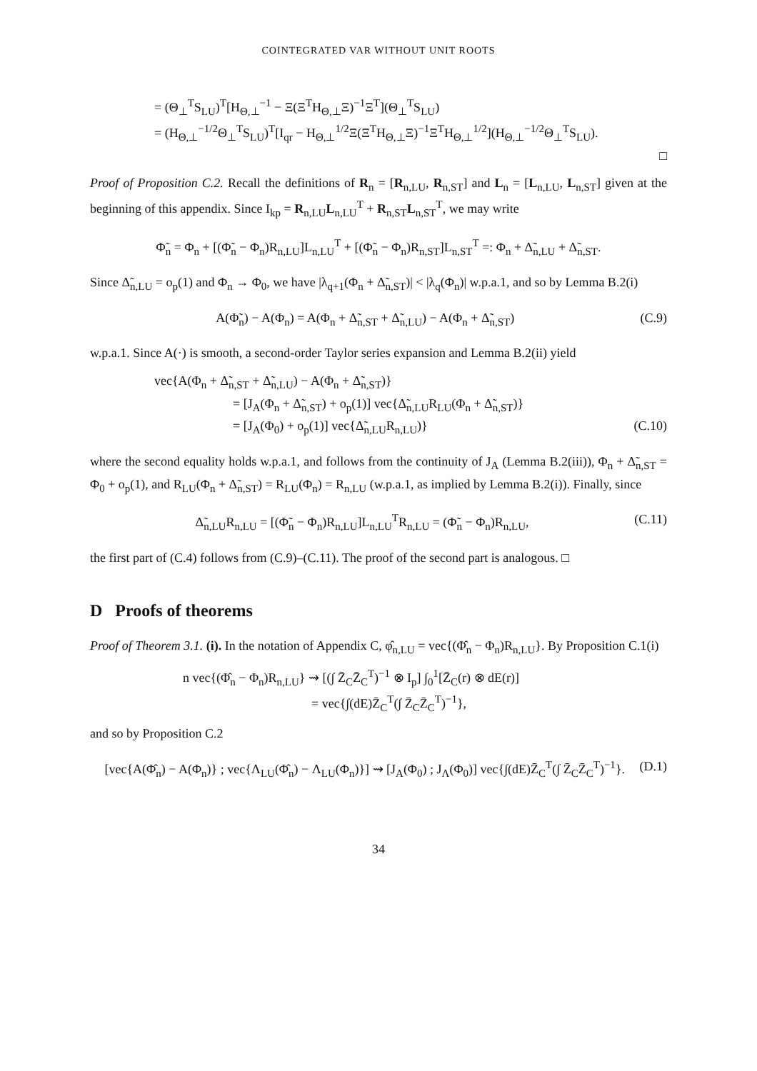COINTEGRATED VAR WITHOUT UNIT ROOTS
= (Θ<sub>⊥</sub><sup>T</sup>S<sub>LU</sub>)<sup>T</sup>[H<sub>Θ,⊥</sub><sup>−1</sup> − Ξ(Ξ<sup>T</sup>H<sub>Θ,⊥</sub>Ξ)<sup>−1</sup>Ξ<sup>T</sup>](Θ<sub>⊥</sub><sup>T</sup>S<sub>LU</sub>)
= (H<sub>Θ,⊥</sub><sup>−1/2</sup>Θ<sub>⊥</sub><sup>T</sup>S<sub>LU</sub>)<sup>T</sup>[I<sub>qr</sub> − H<sub>Θ,⊥</sub><sup>1/2</sup>Ξ(Ξ<sup>T</sup>H<sub>Θ,⊥</sub>Ξ)<sup>−1</sup>Ξ<sup>T</sup>H<sub>Θ,⊥</sub><sup>1/2</sup>](H<sub>Θ,⊥</sub><sup>−1/2</sup>Θ<sub>⊥</sub><sup>T</sup>S<sub>LU</sub>).
□
Proof of Proposition C.2. Recall the definitions of R<sub>n</sub> = [R<sub>n,LU</sub>, R<sub>n,ST</sub>] and L<sub>n</sub> = [L<sub>n,LU</sub>, L<sub>n,ST</sub>] given at the beginning of this appendix. Since I<sub>kp</sub> = R<sub>n,LU</sub>L<sub>n,LU</sub><sup>T</sup> + R<sub>n,ST</sub>L<sub>n,ST</sub><sup>T</sup>, we may write
Φ̃<sub>n</sub> = Φ<sub>n</sub> + [(Φ̃<sub>n</sub> − Φ<sub>n</sub>)R<sub>n,LU</sub>]L<sub>n,LU</sub><sup>T</sup> + [(Φ̃<sub>n</sub> − Φ<sub>n</sub>)R<sub>n,ST</sub>]L<sub>n,ST</sub><sup>T</sup> =: Φ<sub>n</sub> + Δ̃<sub>n,LU</sub> + Δ̃<sub>n,ST</sub>.
Since Δ̃<sub>n,LU</sub> = o<sub>p</sub>(1) and Φ<sub>n</sub> → Φ<sub>0</sub>, we have |λ<sub>q+1</sub>(Φ<sub>n</sub> + Δ̃<sub>n,ST</sub>)| < |λ<sub>q</sub>(Φ<sub>n</sub>)| w.p.a.1, and so by Lemma B.2(i)
A(Φ̃<sub>n</sub>) − A(Φ<sub>n</sub>) = A(Φ<sub>n</sub> + Δ̃<sub>n,ST</sub> + Δ̃<sub>n,LU</sub>) − A(Φ<sub>n</sub> + Δ̃<sub>n,ST</sub>) (C.9)
w.p.a.1. Since A(·) is smooth, a second-order Taylor series expansion and Lemma B.2(ii) yield
vec{A(Φ<sub>n</sub> + Δ̃<sub>n,ST</sub> + Δ̃<sub>n,LU</sub>) − A(Φ<sub>n</sub> + Δ̃<sub>n,ST</sub>)}
= [J<sub>A</sub>(Φ<sub>n</sub> + Δ̃<sub>n,ST</sub>) + o<sub>p</sub>(1)] vec{Δ̃<sub>n,LU</sub>R<sub>LU</sub>(Φ<sub>n</sub> + Δ̃<sub>n,ST</sub>)}
= [J<sub>A</sub>(Φ<sub>0</sub>) + o<sub>p</sub>(1)] vec{Δ̃<sub>n,LU</sub>R<sub>n,LU</sub>)} (C.10)
where the second equality holds w.p.a.1, and follows from the continuity of J<sub>A</sub> (Lemma B.2(iii)), Φ<sub>n</sub> + Δ̃<sub>n,ST</sub> = Φ<sub>0</sub> + o<sub>p</sub>(1), and R<sub>LU</sub>(Φ<sub>n</sub> + Δ̃<sub>n,ST</sub>) = R<sub>LU</sub>(Φ<sub>n</sub>) = R<sub>n,LU</sub> (w.p.a.1, as implied by Lemma B.2(i)). Finally, since
Δ̃<sub>n,LU</sub>R<sub>n,LU</sub> = [(Φ̃<sub>n</sub> − Φ<sub>n</sub>)R<sub>n,LU</sub>]L<sub>n,LU</sub><sup>T</sup>R<sub>n,LU</sub> = (Φ̃<sub>n</sub> − Φ<sub>n</sub>)R<sub>n,LU</sub>, (C.11)
the first part of (C.4) follows from (C.9)–(C.11). The proof of the second part is analogous. □
D Proofs of theorems
Proof of Theorem 3.1. (i). In the notation of Appendix C, φ̂<sub>n,LU</sub> = vec{(Φ̂<sub>n</sub> − Φ<sub>n</sub>)R<sub>n,LU</sub>}. By Proposition C.1(i)
n vec{(Φ̂<sub>n</sub> − Φ<sub>n</sub>)R<sub>n,LU</sub>} ⇝ [(∫ Z̄<sub>C</sub>Z̄<sub>C</sub><sup>T</sup>)<sup>−1</sup> ⊗ I<sub>p</sub>] ∫<sub>0</sub><sup>1</sup>[Z̄<sub>C</sub>(r) ⊗ dE(r)]
= vec{∫(dE)Z̄<sub>C</sub><sup>T</sup>(∫ Z̄<sub>C</sub>Z̄<sub>C</sub><sup>T</sup>)<sup>−1</sup>},
and so by Proposition C.2
[vec{A(Φ̂<sub>n</sub>) − A(Φ<sub>n</sub>)} ; vec{Λ<sub>LU</sub>(Φ̂<sub>n</sub>) − Λ<sub>LU</sub>(Φ<sub>n</sub>)}] ⇝ [J<sub>A</sub>(Φ<sub>0</sub>) ; J<sub>Λ</sub>(Φ<sub>0</sub>)] vec{∫(dE)Z̄<sub>C</sub><sup>T</sup>(∫ Z̄<sub>C</sub>Z̄<sub>C</sub><sup>T</sup>)<sup>−1</sup>}. (D.1)
34